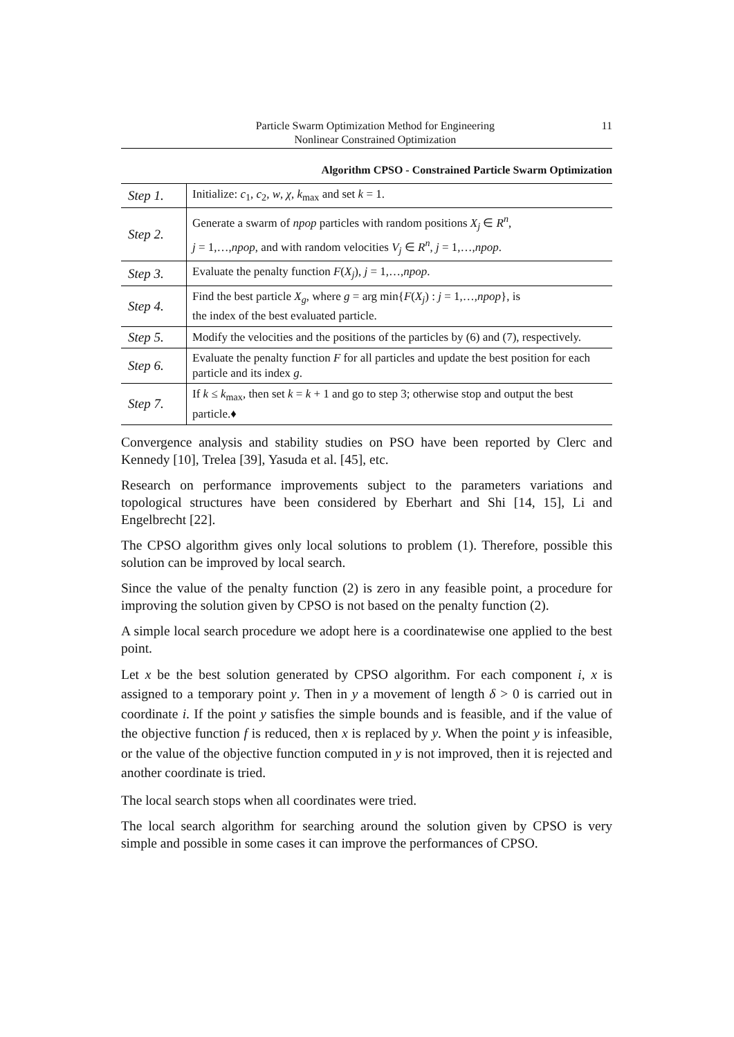Particle Swarm Optimization Method for Engineering
Nonlinear Constrained Optimization
11
Algorithm CPSO - Constrained Particle Swarm Optimization
| Step 1. | Initialize: c<sub>1</sub>, c<sub>2</sub>, w , χ , k<sub>max</sub> and set k = 1. |
| Step 2. | Generate a swarm of npop particles with random positions X<sub>j</sub> ∈ R<sup>n</sup> , j = 1,…, npop , and with random velocities V<sub>j</sub> ∈ R<sup>n</sup> , j = 1,…, npop . |
| Step 3. | Evaluate the penalty function F ( X<sub>j</sub> ), j = 1,…, npop . |
| Step 4. | Find the best particle X<sub>g</sub> , where g = arg min{ F ( X<sub>j</sub> ) : j = 1,…, npop }, is the index of the best evaluated particle. |
| Step 5. | Modify the velocities and the positions of the particles by (6) and (7), respectively. |
| Step 6. | Evaluate the penalty function F for all particles and update the best position for each particle and its index g . |
| Step 7. | If k ≤ k<sub>max</sub>, then set k = k + 1 and go to step 3; otherwise stop and output the best particle.♦ |
Convergence analysis and stability studies on PSO have been reported by Clerc and Kennedy [10], Trelea [39], Yasuda et al. [45], etc.
Research on performance improvements subject to the parameters variations and topological structures have been considered by Eberhart and Shi [14, 15], Li and Engelbrecht [22].
The CPSO algorithm gives only local solutions to problem (1). Therefore, possible this solution can be improved by local search.
Since the value of the penalty function (2) is zero in any feasible point, a procedure for improving the solution given by CPSO is not based on the penalty function (2).
A simple local search procedure we adopt here is a coordinatewise one applied to the best point.
Let x be the best solution generated by CPSO algorithm. For each component i, x is assigned to a temporary point y. Then in y a movement of length δ > 0 is carried out in coordinate i. If the point y satisfies the simple bounds and is feasible, and if the value of the objective function f is reduced, then x is replaced by y. When the point y is infeasible, or the value of the objective function computed in y is not improved, then it is rejected and another coordinate is tried.
The local search stops when all coordinates were tried.
The local search algorithm for searching around the solution given by CPSO is very simple and possible in some cases it can improve the performances of CPSO.